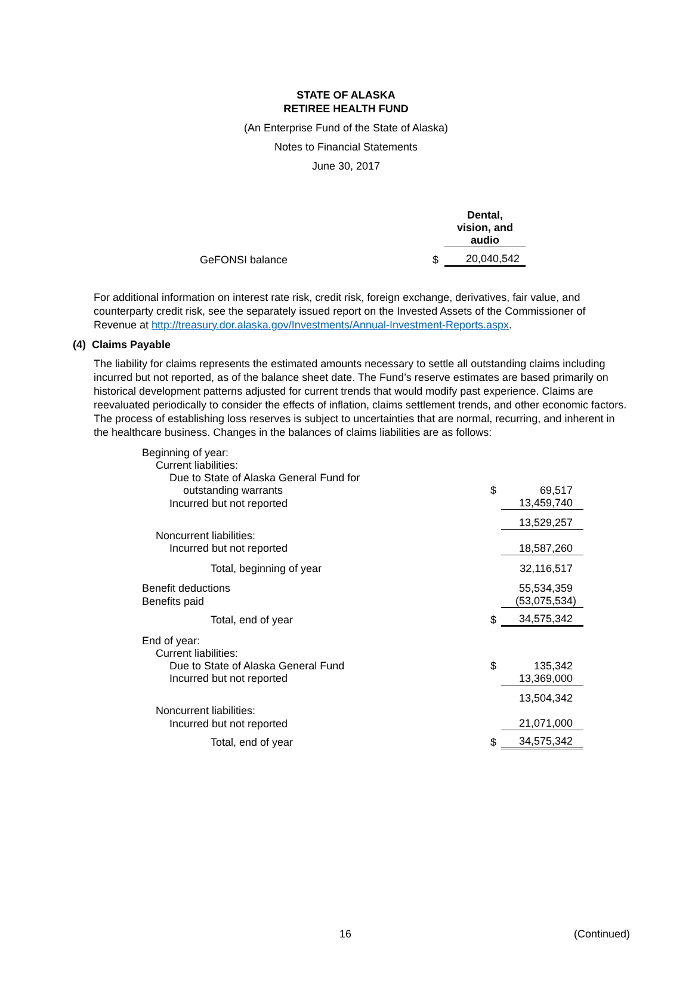STATE OF ALASKA
RETIREE HEALTH FUND
(An Enterprise Fund of the State of Alaska)
Notes to Financial Statements
June 30, 2017
| | | Dental, vision, and audio |
| GeFONSI balance | $ | 20,040,542 |
For additional information on interest rate risk, credit risk, foreign exchange, derivatives, fair value, and counterparty credit risk, see the separately issued report on the Invested Assets of the Commissioner of Revenue at http://treasury.dor.alaska.gov/Investments/Annual-Investment-Reports.aspx.
(4) Claims Payable
The liability for claims represents the estimated amounts necessary to settle all outstanding claims including incurred but not reported, as of the balance sheet date. The Fund’s reserve estimates are based primarily on historical development patterns adjusted for current trends that would modify past experience. Claims are reevaluated periodically to consider the effects of inflation, claims settlement trends, and other economic factors. The process of establishing loss reserves is subject to uncertainties that are normal, recurring, and inherent in the healthcare business. Changes in the balances of claims liabilities are as follows:
| Beginning of year: | | |
| Current liabilities: | | |
| Due to State of Alaska General Fund for | | |
| outstanding warrants | $ | 69,517 |
| Incurred but not reported | | 13,459,740 |
| | | 13,529,257 |
| Noncurrent liabilities: | | |
| Incurred but not reported | | 18,587,260 |
| Total, beginning of year | | 32,116,517 |
| Benefit deductions | | 55,534,359 |
| Benefits paid | | (53,075,534) |
| Total, end of year | $ | 34,575,342 |
| End of year: | | |
| Current liabilities: | | |
| Due to State of Alaska General Fund | $ | 135,342 |
| Incurred but not reported | | 13,369,000 |
| | | 13,504,342 |
| Noncurrent liabilities: | | |
| Incurred but not reported | | 21,071,000 |
| Total, end of year | $ | 34,575,342 |
16 (Continued)